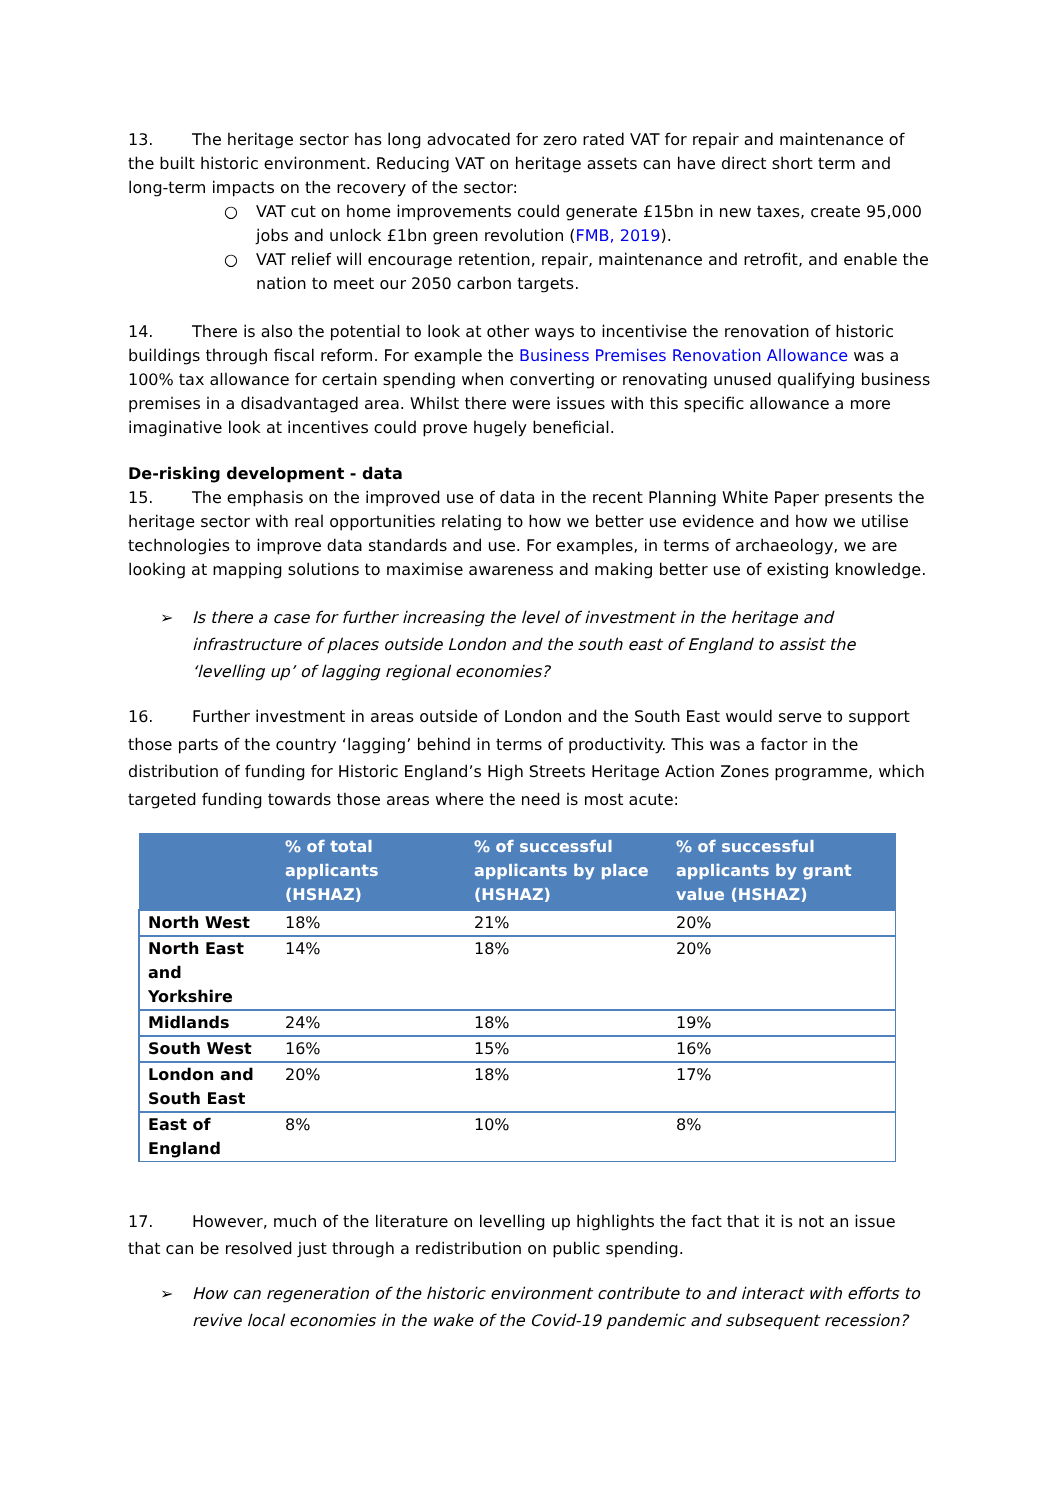13. The heritage sector has long advocated for zero rated VAT for repair and maintenance of the built historic environment. Reducing VAT on heritage assets can have direct short term and long-term impacts on the recovery of the sector:
○ VAT cut on home improvements could generate £15bn in new taxes, create 95,000 jobs and unlock £1bn green revolution (FMB, 2019).
○ VAT relief will encourage retention, repair, maintenance and retrofit, and enable the nation to meet our 2050 carbon targets.
14. There is also the potential to look at other ways to incentivise the renovation of historic buildings through fiscal reform. For example the Business Premises Renovation Allowance was a 100% tax allowance for certain spending when converting or renovating unused qualifying business premises in a disadvantaged area. Whilst there were issues with this specific allowance a more imaginative look at incentives could prove hugely beneficial.
De-risking development - data
15. The emphasis on the improved use of data in the recent Planning White Paper presents the heritage sector with real opportunities relating to how we better use evidence and how we utilise technologies to improve data standards and use. For examples, in terms of archaeology, we are looking at mapping solutions to maximise awareness and making better use of existing knowledge.
➢ Is there a case for further increasing the level of investment in the heritage and infrastructure of places outside London and the south east of England to assist the ‘levelling up’ of lagging regional economies?
16. Further investment in areas outside of London and the South East would serve to support those parts of the country ‘lagging’ behind in terms of productivity. This was a factor in the distribution of funding for Historic England’s High Streets Heritage Action Zones programme, which targeted funding towards those areas where the need is most acute:
| | % of total applicants (HSHAZ) | % of successful applicants by place (HSHAZ) | % of successful applicants by grant value (HSHAZ) |
| --- | --- | --- | --- |
| North West | 18% | 21% | 20% |
| North East and Yorkshire | 14% | 18% | 20% |
| Midlands | 24% | 18% | 19% |
| South West | 16% | 15% | 16% |
| London and South East | 20% | 18% | 17% |
| East of England | 8% | 10% | 8% |
17. However, much of the literature on levelling up highlights the fact that it is not an issue that can be resolved just through a redistribution on public spending.
➢ How can regeneration of the historic environment contribute to and interact with efforts to revive local economies in the wake of the Covid-19 pandemic and subsequent recession?